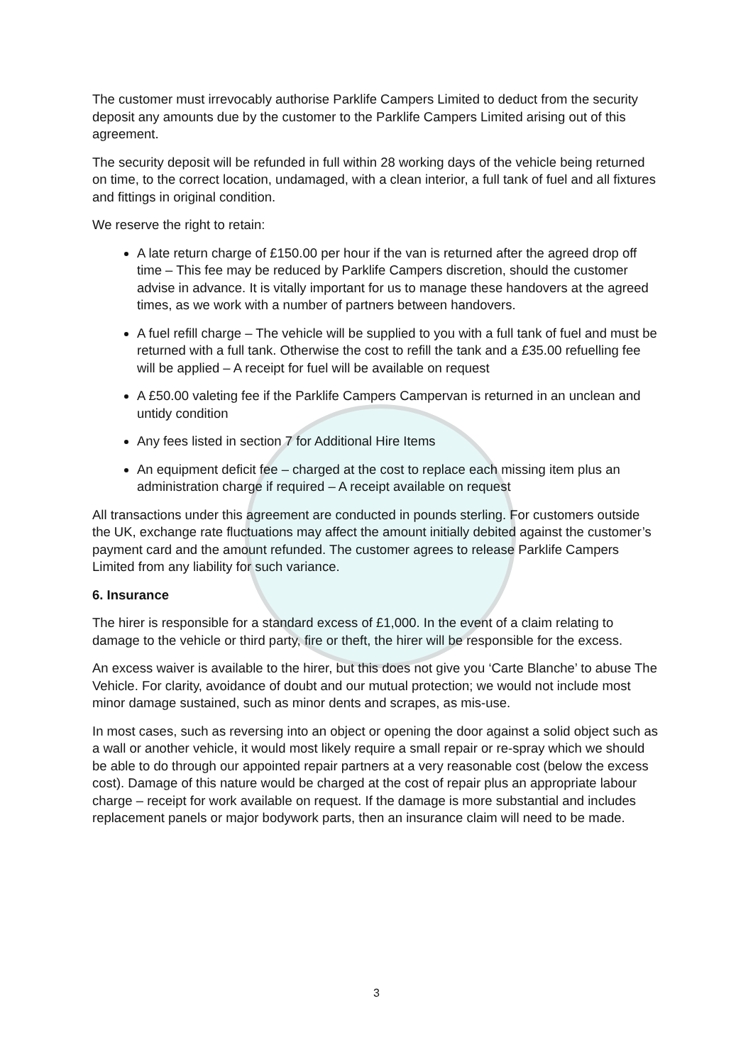The customer must irrevocably authorise Parklife Campers Limited to deduct from the security deposit any amounts due by the customer to the Parklife Campers Limited arising out of this agreement.
The security deposit will be refunded in full within 28 working days of the vehicle being returned on time, to the correct location, undamaged, with a clean interior, a full tank of fuel and all fixtures and fittings in original condition.
We reserve the right to retain:
A late return charge of £150.00 per hour if the van is returned after the agreed drop off time – This fee may be reduced by Parklife Campers discretion, should the customer advise in advance. It is vitally important for us to manage these handovers at the agreed times, as we work with a number of partners between handovers.
A fuel refill charge – The vehicle will be supplied to you with a full tank of fuel and must be returned with a full tank. Otherwise the cost to refill the tank and a £35.00 refuelling fee will be applied – A receipt for fuel will be available on request
A £50.00 valeting fee if the Parklife Campers Campervan is returned in an unclean and untidy condition
Any fees listed in section 7 for Additional Hire Items
An equipment deficit fee – charged at the cost to replace each missing item plus an administration charge if required – A receipt available on request
All transactions under this agreement are conducted in pounds sterling. For customers outside the UK, exchange rate fluctuations may affect the amount initially debited against the customer’s payment card and the amount refunded. The customer agrees to release Parklife Campers Limited from any liability for such variance.
6. Insurance
The hirer is responsible for a standard excess of £1,000. In the event of a claim relating to damage to the vehicle or third party, fire or theft, the hirer will be responsible for the excess.
An excess waiver is available to the hirer, but this does not give you ‘Carte Blanche’ to abuse The Vehicle. For clarity, avoidance of doubt and our mutual protection; we would not include most minor damage sustained, such as minor dents and scrapes, as mis-use.
In most cases, such as reversing into an object or opening the door against a solid object such as a wall or another vehicle, it would most likely require a small repair or re-spray which we should be able to do through our appointed repair partners at a very reasonable cost (below the excess cost). Damage of this nature would be charged at the cost of repair plus an appropriate labour charge – receipt for work available on request. If the damage is more substantial and includes replacement panels or major bodywork parts, then an insurance claim will need to be made.
3